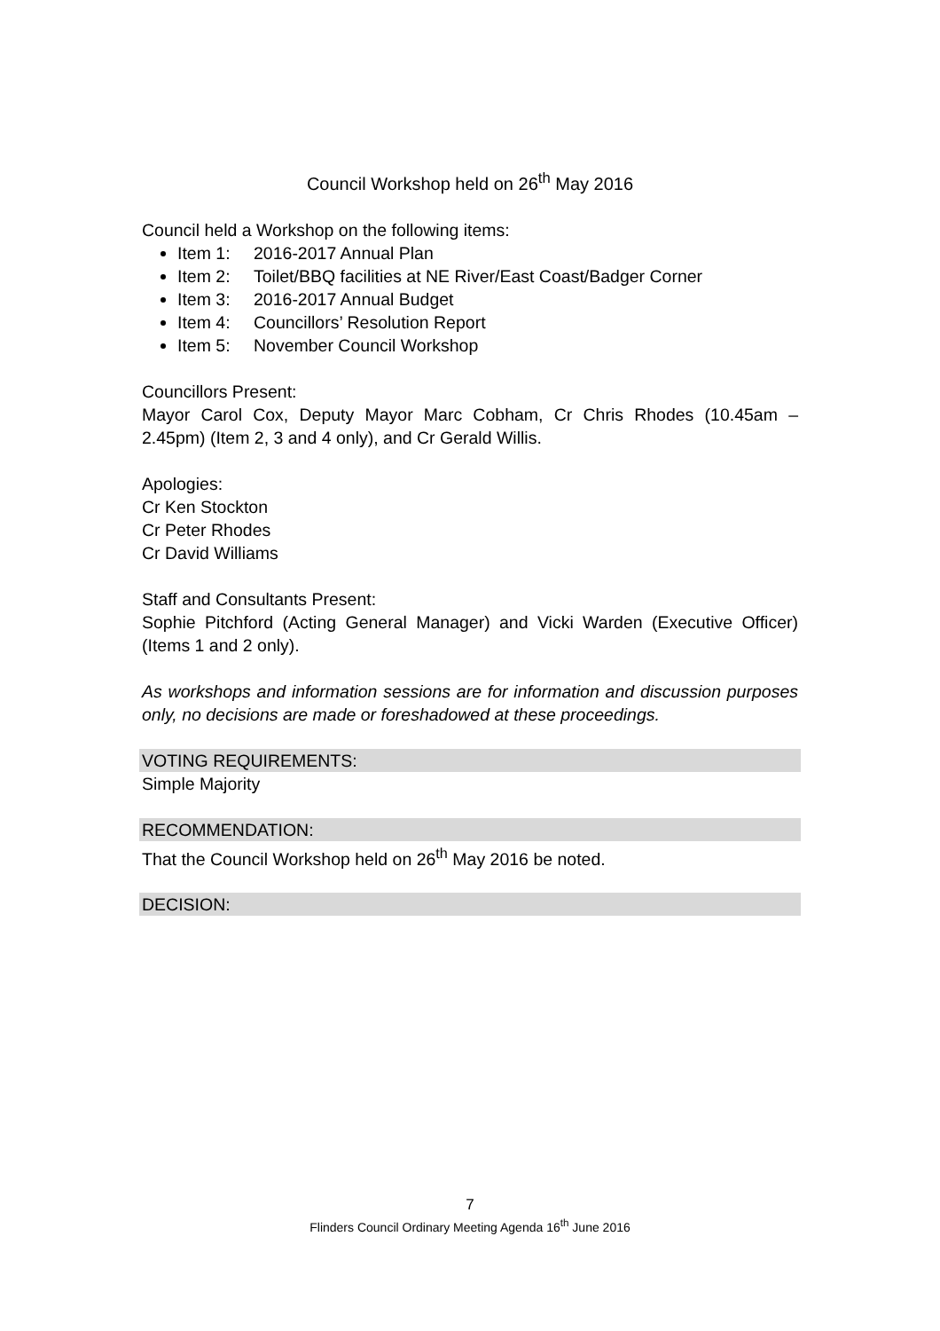Council Workshop held on 26<sup>th</sup> May 2016
Council held a Workshop on the following items:
Item 1: 2016-2017 Annual Plan
Item 2: Toilet/BBQ facilities at NE River/East Coast/Badger Corner
Item 3: 2016-2017 Annual Budget
Item 4: Councillors’ Resolution Report
Item 5: November Council Workshop
Councillors Present:
Mayor Carol Cox, Deputy Mayor Marc Cobham, Cr Chris Rhodes (10.45am – 2.45pm) (Item 2, 3 and 4 only), and Cr Gerald Willis.
Apologies:
Cr Ken Stockton
Cr Peter Rhodes
Cr David Williams
Staff and Consultants Present:
Sophie Pitchford (Acting General Manager) and Vicki Warden (Executive Officer) (Items 1 and 2 only).
As workshops and information sessions are for information and discussion purposes only, no decisions are made or foreshadowed at these proceedings.
VOTING REQUIREMENTS:
Simple Majority
RECOMMENDATION:
That the Council Workshop held on 26<sup>th</sup> May 2016 be noted.
DECISION:
7
Flinders Council Ordinary Meeting Agenda 16<sup>th</sup> June 2016